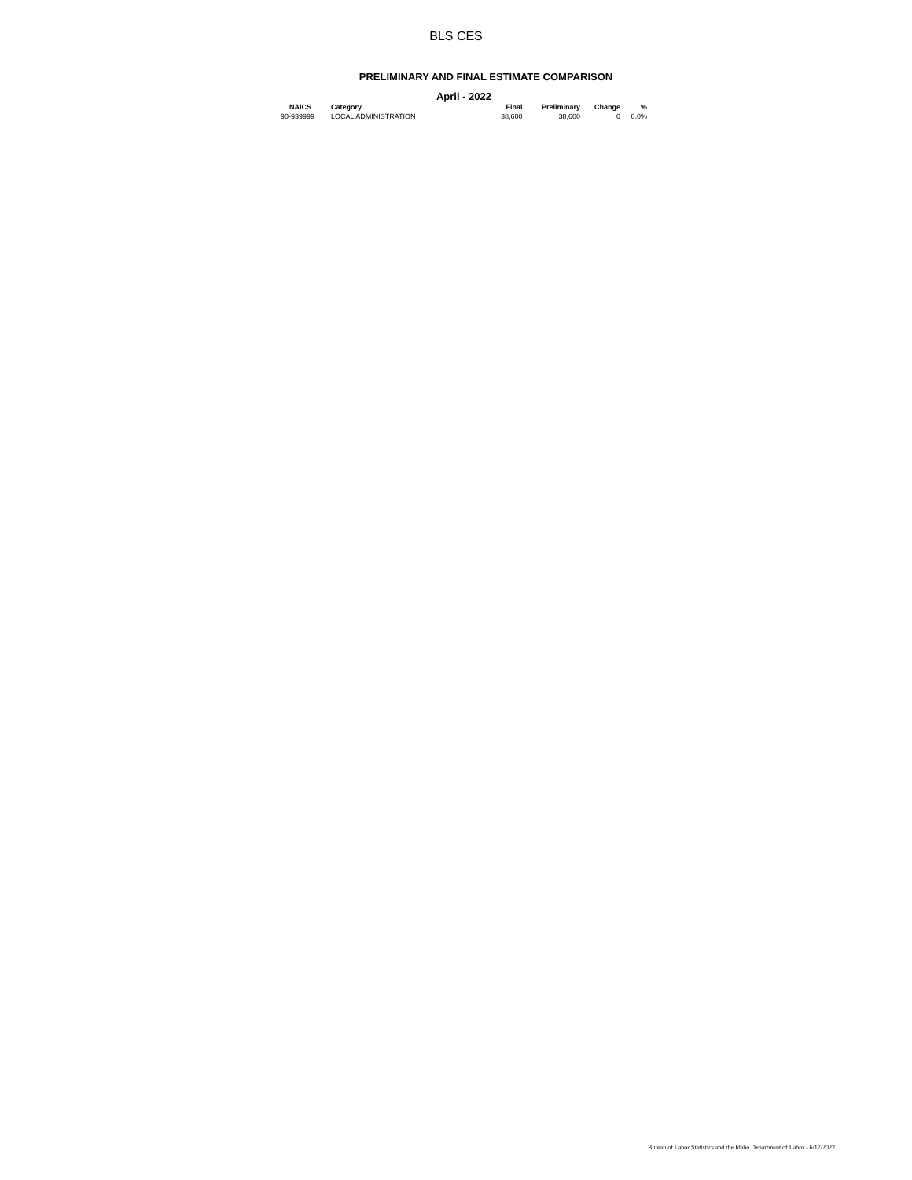BLS CES
PRELIMINARY AND FINAL ESTIMATE COMPARISON
April - 2022
| NAICS | Category | Final | Preliminary | Change | % |
| --- | --- | --- | --- | --- | --- |
| 90-939999 | LOCAL ADMINISTRATION | 38,600 | 38,600 | 0 | 0.0% |
Bureau of Labor Statistics and the Idaho Department of Labor - 6/17/2022